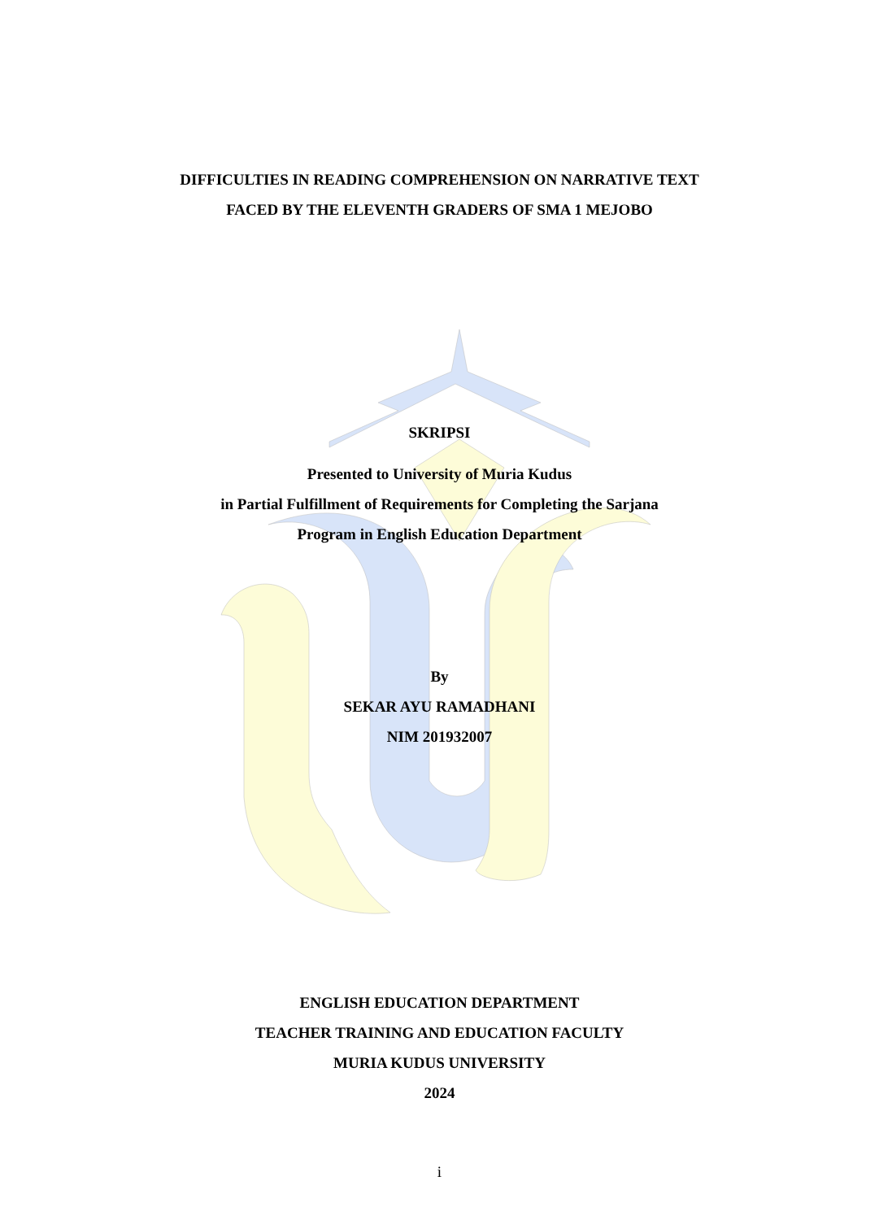DIFFICULTIES IN READING COMPREHENSION ON NARRATIVE TEXT
FACED BY THE ELEVENTH GRADERS OF SMA 1 MEJOBO
SKRIPSI
Presented to University of Muria Kudus
in Partial Fulfillment of Requirements for Completing the Sarjana
Program in English Education Department
By
SEKAR AYU RAMADHANI
NIM 201932007
ENGLISH EDUCATION DEPARTMENT
TEACHER TRAINING AND EDUCATION FACULTY
MURIA KUDUS UNIVERSITY
2024
i